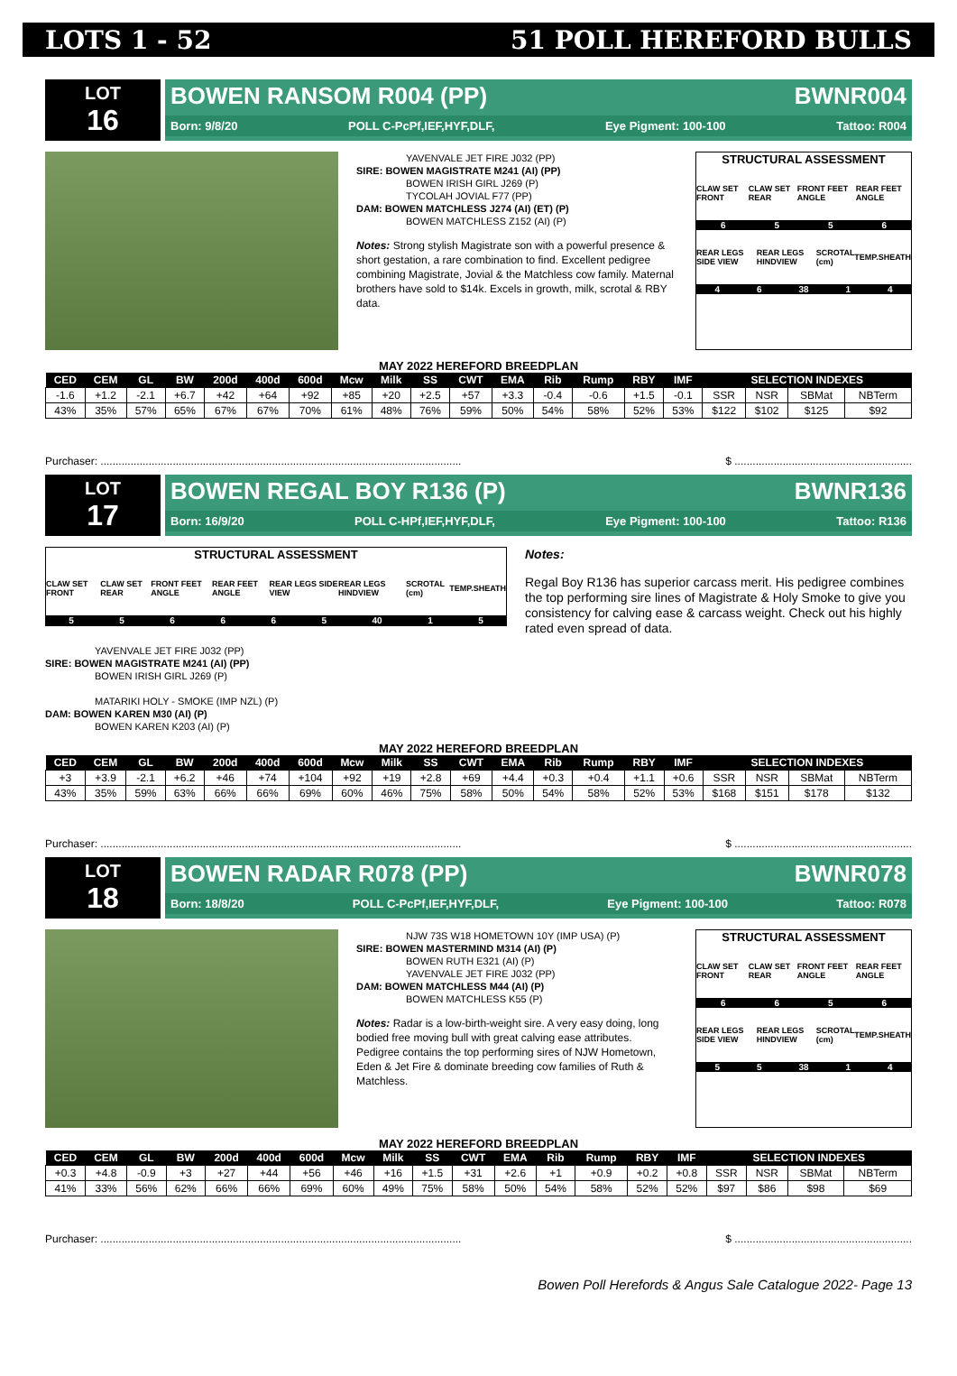LOTS 1 - 52 51 POLL HEREFORD BULLS
LOT
16
BOWEN RANSOM R004 (PP) BWNR004
Born: 9/8/20 POLL C-PcPf,IEF,HYF,DLF, Eye Pigment: 100-100 Tattoo: R004
YAVENVALE JET FIRE J032 (PP)
SIRE: BOWEN MAGISTRATE M241 (AI) (PP)
BOWEN IRISH GIRL J269 (P)
TYCOLAH JOVIAL F77 (PP)
DAM: BOWEN MATCHLESS J274 (AI) (ET) (P)
BOWEN MATCHLESS Z152 (AI) (P)
Notes: Strong stylish Magistrate son with a powerful presence & short gestation, a rare combination to find. Excellent pedigree combining Magistrate, Jovial & the Matchless cow family. Maternal brothers have sold to $14k. Excels in growth, milk, scrotal & RBY data.
STRUCTURAL ASSESSMENT
CLAW SET FRONT CLAW SET REAR FRONT FEET ANGLE REAR FEET ANGLE
6556
REAR LEGS SIDE VIEW REAR LEGS HINDVIEW SCROTAL (cm) TEMP. SHEATH
46 38 14
MAY 2022 HEREFORD BREEDPLAN
| CED | CEM | GL | BW | 200d | 400d | 600d | Mcw | Milk | SS | CWT | EMA | Rib | Rump | RBY | IMF | SELECTION INDEXES | | | |
| --- | --- | --- | --- | --- | --- | --- | --- | --- | --- | --- | --- | --- | --- | --- | --- | --- | --- | --- | --- |
| -1.6 | +1.2 | -2.1 | +6.7 | +42 | +64 | +92 | +85 | +20 | +2.5 | +57 | +3.3 | -0.4 | -0.6 | +1.5 | -0.1 | SSR | NSR | SBMat | NBTerm |
| 43% | 35% | 57% | 65% | 67% | 67% | 70% | 61% | 48% | 76% | 59% | 50% | 54% | 58% | 52% | 53% | $122 | $102 | $125 | $92 |
Purchaser: ........................................................................................................................ $ ...........................................................
LOT
17
BOWEN REGAL BOY R136 (P) BWNR136
Born: 16/9/20 POLL C-HPf,IEF,HYF,DLF, Eye Pigment: 100-100 Tattoo: R136
STRUCTURAL ASSESSMENT
CLAW SET FRONT CLAW SET REAR FRONT FEET ANGLE REAR FEET ANGLE REAR LEGS SIDE VIEW REAR LEGS HINDVIEW SCROTAL (cm) TEMP. SHEATH
556665 40 15
YAVENVALE JET FIRE J032 (PP)
SIRE: BOWEN MAGISTRATE M241 (AI) (PP)
BOWEN IRISH GIRL J269 (P)
MATARIKI HOLY - SMOKE (IMP NZL) (P)
DAM: BOWEN KAREN M30 (AI) (P)
BOWEN KAREN K203 (AI) (P)
Notes:
Regal Boy R136 has superior carcass merit. His pedigree combines the top performing sire lines of Magistrate & Holy Smoke to give you consistency for calving ease & carcass weight. Check out his highly rated even spread of data.
MAY 2022 HEREFORD BREEDPLAN
| CED | CEM | GL | BW | 200d | 400d | 600d | Mcw | Milk | SS | CWT | EMA | Rib | Rump | RBY | IMF | SELECTION INDEXES | | | |
| --- | --- | --- | --- | --- | --- | --- | --- | --- | --- | --- | --- | --- | --- | --- | --- | --- | --- | --- | --- |
| +3 | +3.9 | -2.1 | +6.2 | +46 | +74 | +104 | +92 | +19 | +2.8 | +69 | +4.4 | +0.3 | +0.4 | +1.1 | +0.6 | SSR | NSR | SBMat | NBTerm |
| 43% | 35% | 59% | 63% | 66% | 66% | 69% | 60% | 46% | 75% | 58% | 50% | 54% | 58% | 52% | 53% | $168 | $151 | $178 | $132 |
Purchaser: ........................................................................................................................ $ ...........................................................
LOT
18
BOWEN RADAR R078 (PP) BWNR078
Born: 18/8/20 POLL C-PcPf,IEF,HYF,DLF, Eye Pigment: 100-100 Tattoo: R078
NJW 73S W18 HOMETOWN 10Y (IMP USA) (P)
SIRE: BOWEN MASTERMIND M314 (AI) (P)
BOWEN RUTH E321 (AI) (P)
YAVENVALE JET FIRE J032 (PP)
DAM: BOWEN MATCHLESS M44 (AI) (P)
BOWEN MATCHLESS K55 (P)
Notes: Radar is a low-birth-weight sire. A very easy doing, long bodied free moving bull with great calving ease attributes. Pedigree contains the top performing sires of NJW Hometown, Eden & Jet Fire & dominate breeding cow families of Ruth & Matchless.
STRUCTURAL ASSESSMENT
CLAW SET FRONT CLAW SET REAR FRONT FEET ANGLE REAR FEET ANGLE
6656
REAR LEGS SIDE VIEW REAR LEGS HINDVIEW SCROTAL (cm) TEMP. SHEATH
55 38 14
MAY 2022 HEREFORD BREEDPLAN
| CED | CEM | GL | BW | 200d | 400d | 600d | Mcw | Milk | SS | CWT | EMA | Rib | Rump | RBY | IMF | SELECTION INDEXES | | | |
| --- | --- | --- | --- | --- | --- | --- | --- | --- | --- | --- | --- | --- | --- | --- | --- | --- | --- | --- | --- |
| +0.3 | +4.8 | -0.9 | +3 | +27 | +44 | +56 | +46 | +16 | +1.5 | +31 | +2.6 | +1 | +0.9 | +0.2 | +0.8 | SSR | NSR | SBMat | NBTerm |
| 41% | 33% | 56% | 62% | 66% | 66% | 69% | 60% | 49% | 75% | 58% | 50% | 54% | 58% | 52% | 52% | $97 | $86 | $98 | $69 |
Purchaser: ........................................................................................................................ $ ...........................................................
Bowen Poll Herefords & Angus Sale Catalogue 2022- Page 13